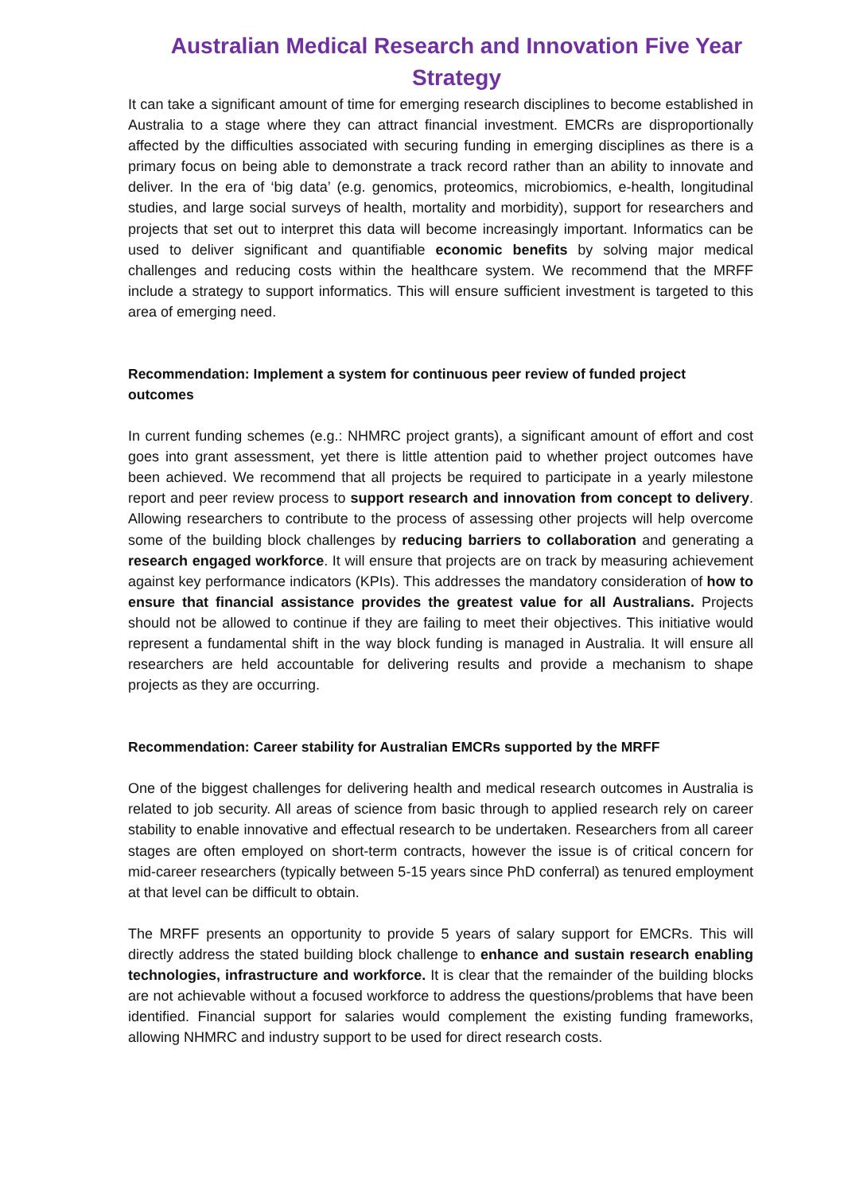Australian Medical Research and Innovation Five Year Strategy
It can take a significant amount of time for emerging research disciplines to become established in Australia to a stage where they can attract financial investment. EMCRs are disproportionally affected by the difficulties associated with securing funding in emerging disciplines as there is a primary focus on being able to demonstrate a track record rather than an ability to innovate and deliver. In the era of ‘big data’ (e.g. genomics, proteomics, microbiomics, e-health, longitudinal studies, and large social surveys of health, mortality and morbidity), support for researchers and projects that set out to interpret this data will become increasingly important. Informatics can be used to deliver significant and quantifiable economic benefits by solving major medical challenges and reducing costs within the healthcare system. We recommend that the MRFF include a strategy to support informatics. This will ensure sufficient investment is targeted to this area of emerging need.
Recommendation: Implement a system for continuous peer review of funded project outcomes
In current funding schemes (e.g.: NHMRC project grants), a significant amount of effort and cost goes into grant assessment, yet there is little attention paid to whether project outcomes have been achieved. We recommend that all projects be required to participate in a yearly milestone report and peer review process to support research and innovation from concept to delivery. Allowing researchers to contribute to the process of assessing other projects will help overcome some of the building block challenges by reducing barriers to collaboration and generating a research engaged workforce. It will ensure that projects are on track by measuring achievement against key performance indicators (KPIs). This addresses the mandatory consideration of how to ensure that financial assistance provides the greatest value for all Australians. Projects should not be allowed to continue if they are failing to meet their objectives. This initiative would represent a fundamental shift in the way block funding is managed in Australia. It will ensure all researchers are held accountable for delivering results and provide a mechanism to shape projects as they are occurring.
Recommendation: Career stability for Australian EMCRs supported by the MRFF
One of the biggest challenges for delivering health and medical research outcomes in Australia is related to job security. All areas of science from basic through to applied research rely on career stability to enable innovative and effectual research to be undertaken. Researchers from all career stages are often employed on short-term contracts, however the issue is of critical concern for mid-career researchers (typically between 5-15 years since PhD conferral) as tenured employment at that level can be difficult to obtain.
The MRFF presents an opportunity to provide 5 years of salary support for EMCRs. This will directly address the stated building block challenge to enhance and sustain research enabling technologies, infrastructure and workforce. It is clear that the remainder of the building blocks are not achievable without a focused workforce to address the questions/problems that have been identified. Financial support for salaries would complement the existing funding frameworks, allowing NHMRC and industry support to be used for direct research costs.